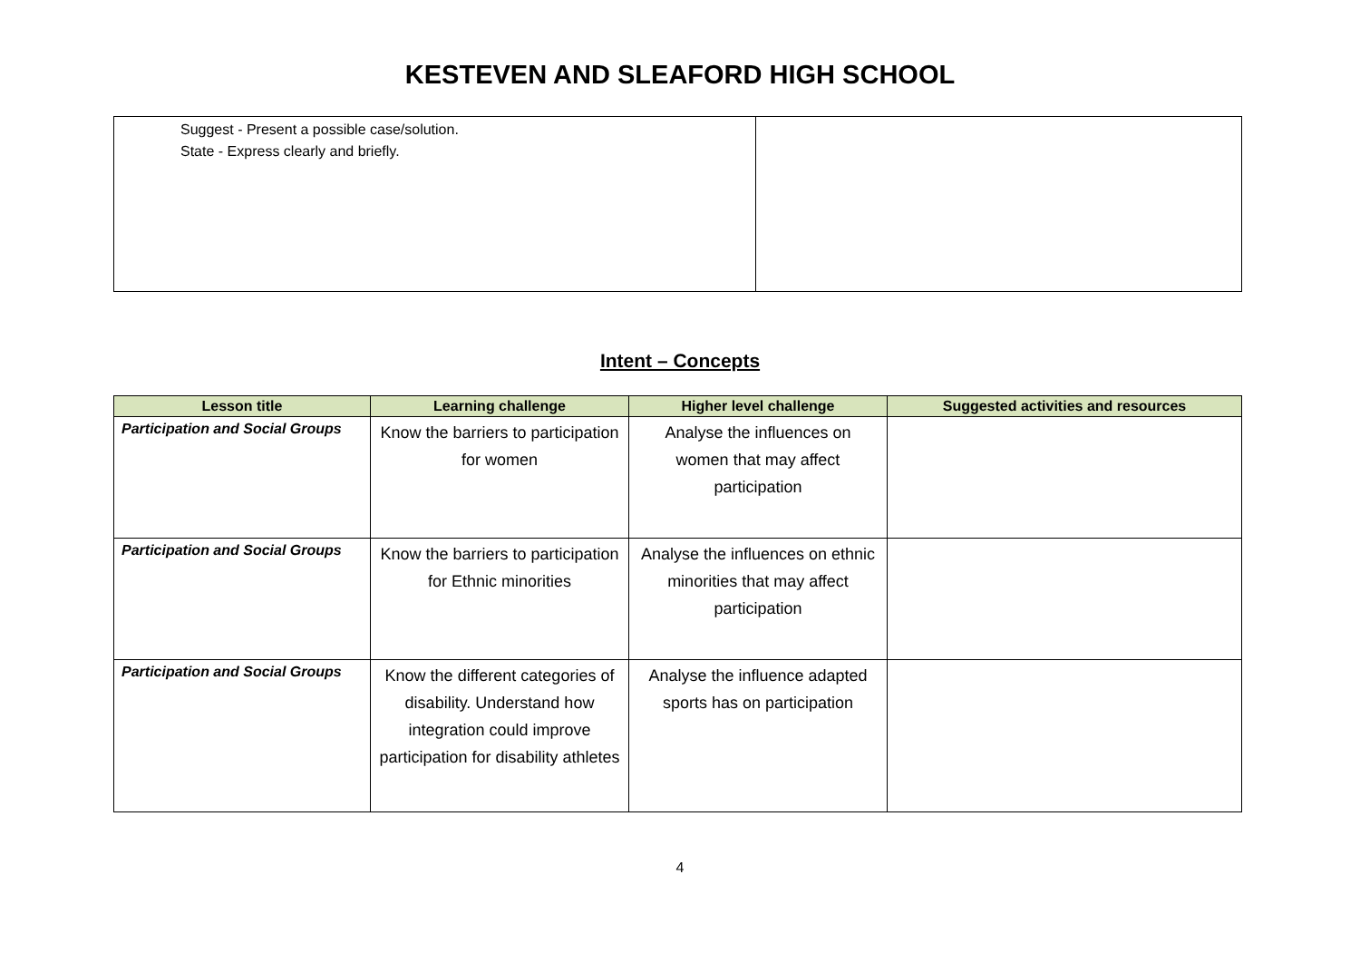KESTEVEN AND SLEAFORD HIGH SCHOOL
| Suggest - Present a possible case/solution. State - Express clearly and briefly. | |
Intent – Concepts
| Lesson title | Learning challenge | Higher level challenge | Suggested activities and resources |
| --- | --- | --- | --- |
| Participation and Social Groups | Know the barriers to participation for women | Analyse the influences on women that may affect participation | |
| Participation and Social Groups | Know the barriers to participation for Ethnic minorities | Analyse the influences on ethnic minorities that may affect participation | |
| Participation and Social Groups | Know the different categories of disability. Understand how integration could improve participation for disability athletes | Analyse the influence adapted sports has on participation | |
4